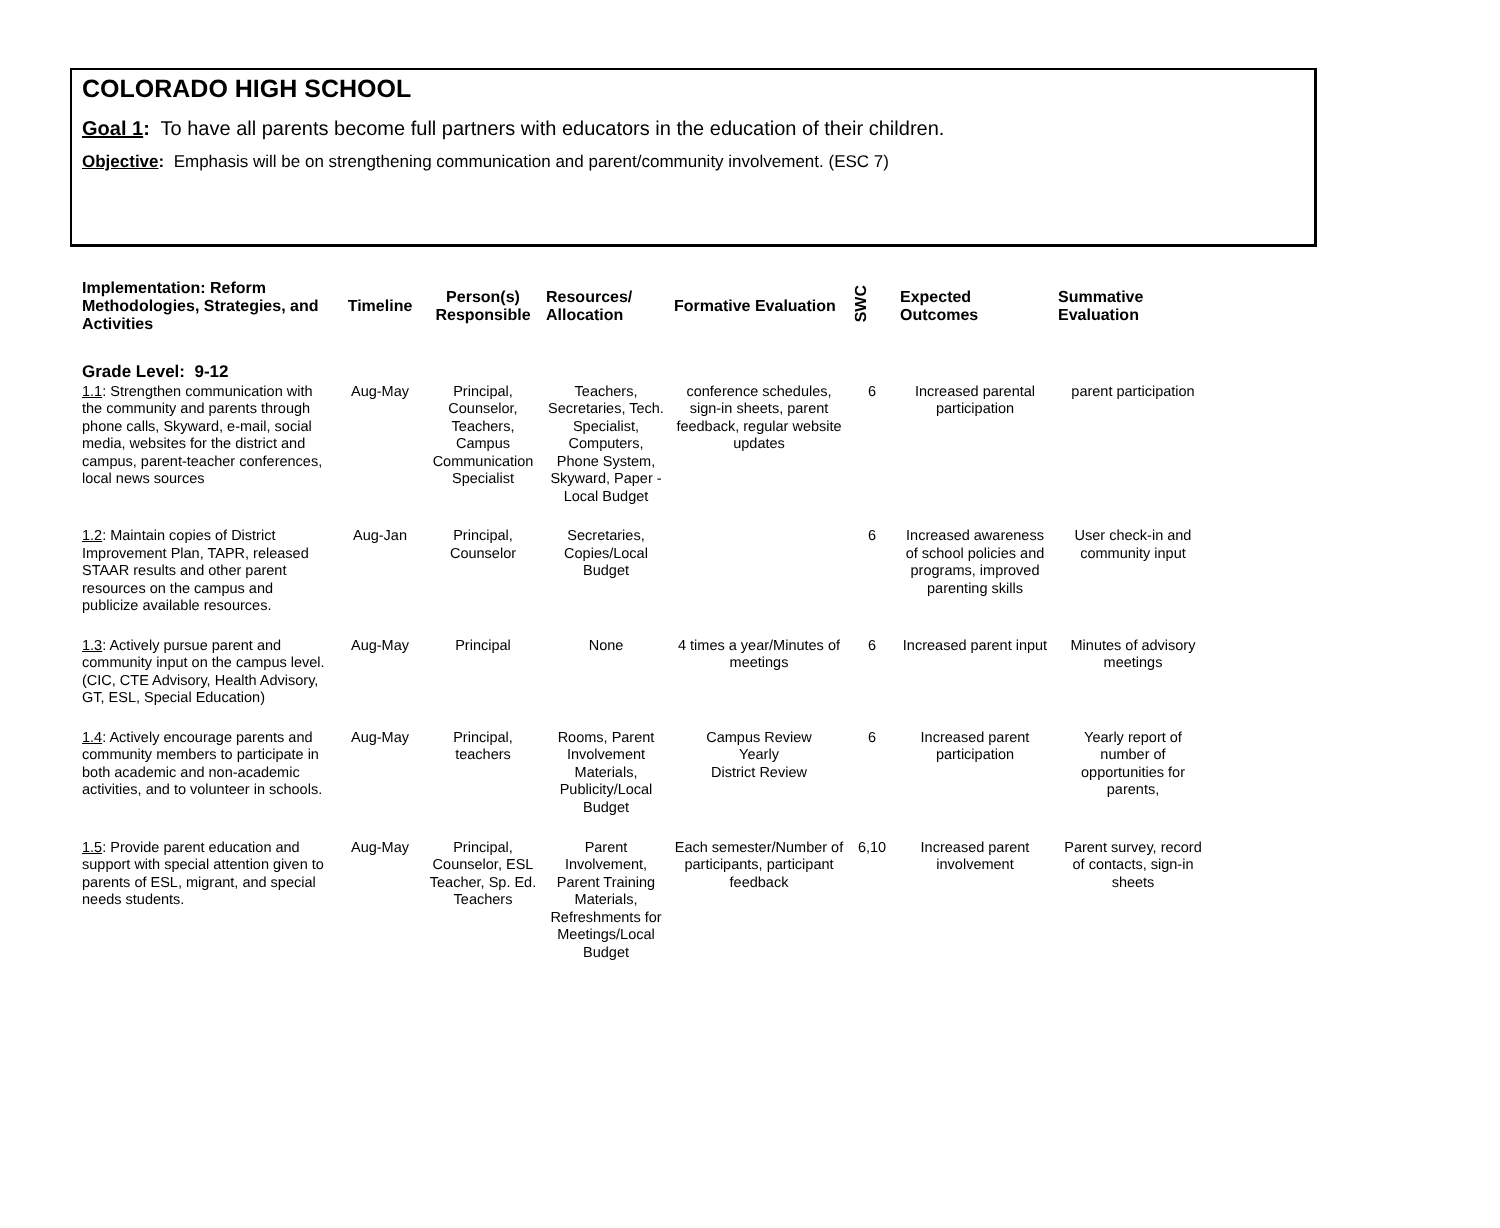COLORADO HIGH SCHOOL
Goal 1: To have all parents become full partners with educators in the education of their children.
Objective: Emphasis will be on strengthening communication and parent/community involvement. (ESC 7)
| Implementation: Reform Methodologies, Strategies, and Activities | Timeline | Person(s) Responsible | Resources/ Allocation | Formative Evaluation | SWC | Expected Outcomes | Summative Evaluation |
| --- | --- | --- | --- | --- | --- | --- | --- |
| Grade Level: 9-12 | | | | | | | |
| 1.1 : Strengthen communication with the community and parents through phone calls, Skyward, e-mail, social media, websites for the district and campus, parent-teacher conferences, local news sources | Aug-May | Principal, Counselor, Teachers, Campus Communication Specialist | Teachers, Secretaries, Tech. Specialist, Computers, Phone System, Skyward, Paper - Local Budget | conference schedules, sign-in sheets, parent feedback, regular website updates | 6 | Increased parental participation | parent participation |
| 1.2 : Maintain copies of District Improvement Plan, TAPR, released STAAR results and other parent resources on the campus and publicize available resources. | Aug-Jan | Principal, Counselor | Secretaries, Copies/Local Budget | | 6 | Increased awareness of school policies and programs, improved parenting skills | User check-in and community input |
| 1.3 : Actively pursue parent and community input on the campus level. (CIC, CTE Advisory, Health Advisory, GT, ESL, Special Education) | Aug-May | Principal | None | 4 times a year/Minutes of meetings | 6 | Increased parent input | Minutes of advisory meetings |
| 1.4 : Actively encourage parents and community members to participate in both academic and non-academic activities, and to volunteer in schools. | Aug-May | Principal, teachers | Rooms, Parent Involvement Materials, Publicity/Local Budget | Campus Review Yearly District Review | 6 | Increased parent participation | Yearly report of number of opportunities for parents, |
| 1.5 : Provide parent education and support with special attention given to parents of ESL, migrant, and special needs students. | Aug-May | Principal, Counselor, ESL Teacher, Sp. Ed. Teachers | Parent Involvement, Parent Training Materials, Refreshments for Meetings/Local Budget | Each semester/Number of participants, participant feedback | 6,10 | Increased parent involvement | Parent survey, record of contacts, sign-in sheets |